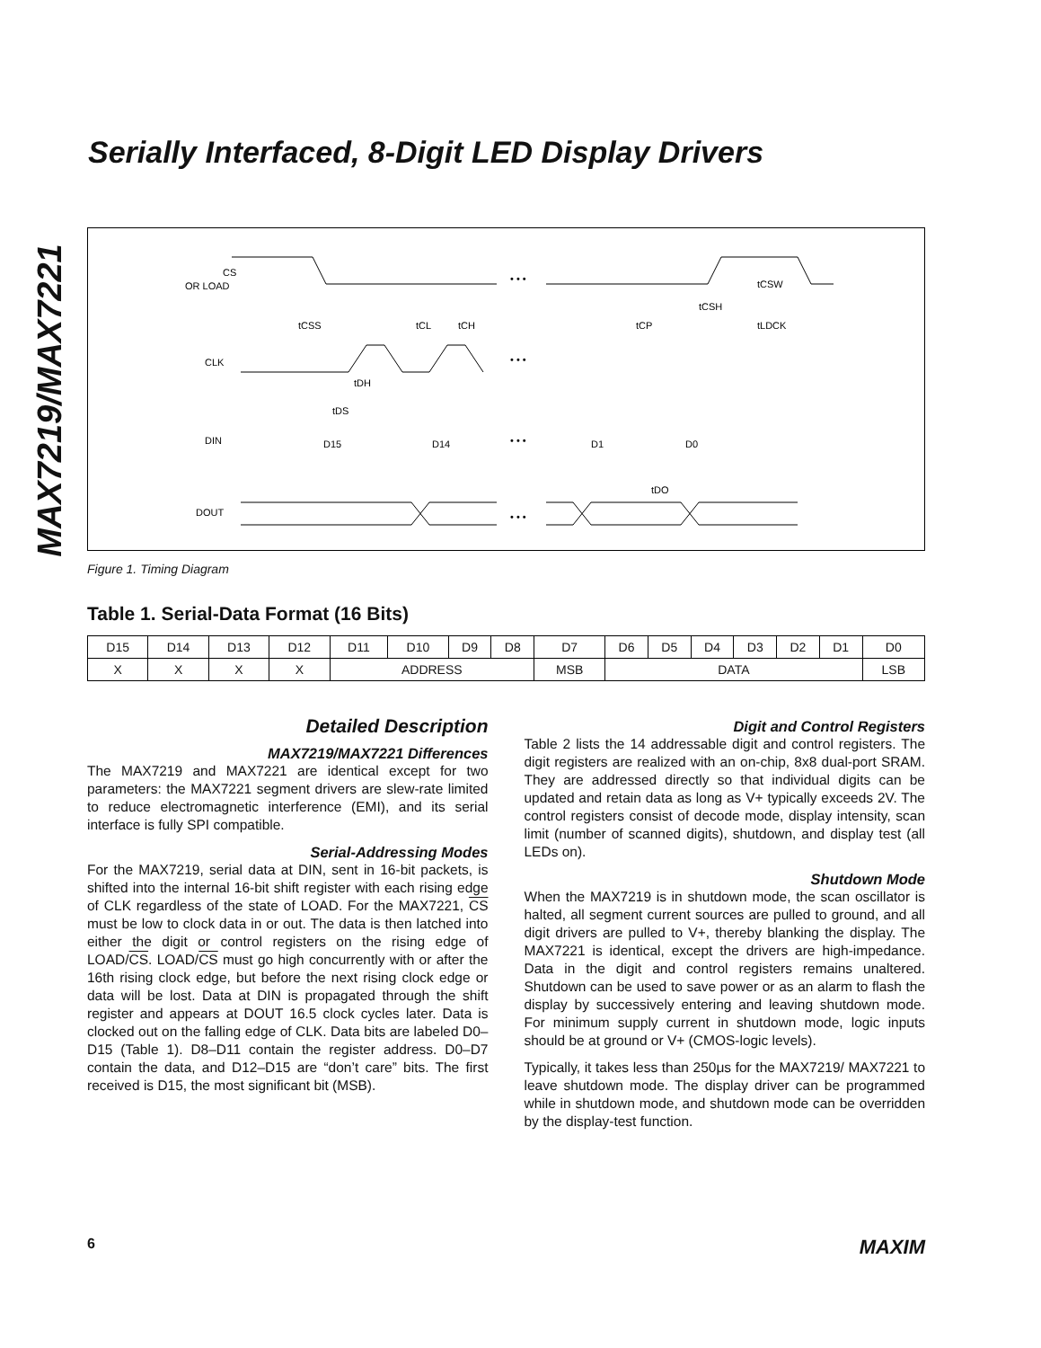MAX7219/MAX7221
Serially Interfaced, 8-Digit LED Display Drivers
CS
OR LOAD
CLK
DIN
DOUT
D15
D14
D1
D0
tCSS
tCL
tCH
tCP
tCSH
tCSW
tLDCK
tDH
tDS
tDO
• • •
• • •
• • •
• • •
Figure 1. Timing Diagram
Table 1. Serial-Data Format (16 Bits)
| D15 | D14 | D13 | D12 | D11 | D10 | D9 | D8 | D7 | D6 | D5 | D4 | D3 | D2 | D1 | D0 |
| X | X | X | X | ADDRESS | | | | MSB | DATA | | | | | | LSB |
Detailed Description
MAX7219/MAX7221 Differences
The MAX7219 and MAX7221 are identical except for two parameters: the MAX7221 segment drivers are slew-rate limited to reduce electromagnetic interference (EMI), and its serial interface is fully SPI compatible.
Serial-Addressing Modes
For the MAX7219, serial data at DIN, sent in 16-bit packets, is shifted into the internal 16-bit shift register with each rising edge of CLK regardless of the state of LOAD. For the MAX7221, CS must be low to clock data in or out. The data is then latched into either the digit or control registers on the rising edge of LOAD/CS. LOAD/CS must go high concurrently with or after the 16th rising clock edge, but before the next rising clock edge or data will be lost. Data at DIN is propagated through the shift register and appears at DOUT 16.5 clock cycles later. Data is clocked out on the falling edge of CLK. Data bits are labeled D0–D15 (Table 1). D8–D11 contain the register address. D0–D7 contain the data, and D12–D15 are “don’t care” bits. The first received is D15, the most significant bit (MSB).
Digit and Control Registers
Table 2 lists the 14 addressable digit and control registers. The digit registers are realized with an on-chip, 8x8 dual-port SRAM. They are addressed directly so that individual digits can be updated and retain data as long as V+ typically exceeds 2V. The control registers consist of decode mode, display intensity, scan limit (number of scanned digits), shutdown, and display test (all LEDs on).
Shutdown Mode
When the MAX7219 is in shutdown mode, the scan oscillator is halted, all segment current sources are pulled to ground, and all digit drivers are pulled to V+, thereby blanking the display. The MAX7221 is identical, except the drivers are high-impedance. Data in the digit and control registers remains unaltered. Shutdown can be used to save power or as an alarm to flash the display by successively entering and leaving shutdown mode. For minimum supply current in shutdown mode, logic inputs should be at ground or V+ (CMOS-logic levels).
Typically, it takes less than 250μs for the MAX7219/ MAX7221 to leave shutdown mode. The display driver can be programmed while in shutdown mode, and shutdown mode can be overridden by the display-test function.
6 MAXIM